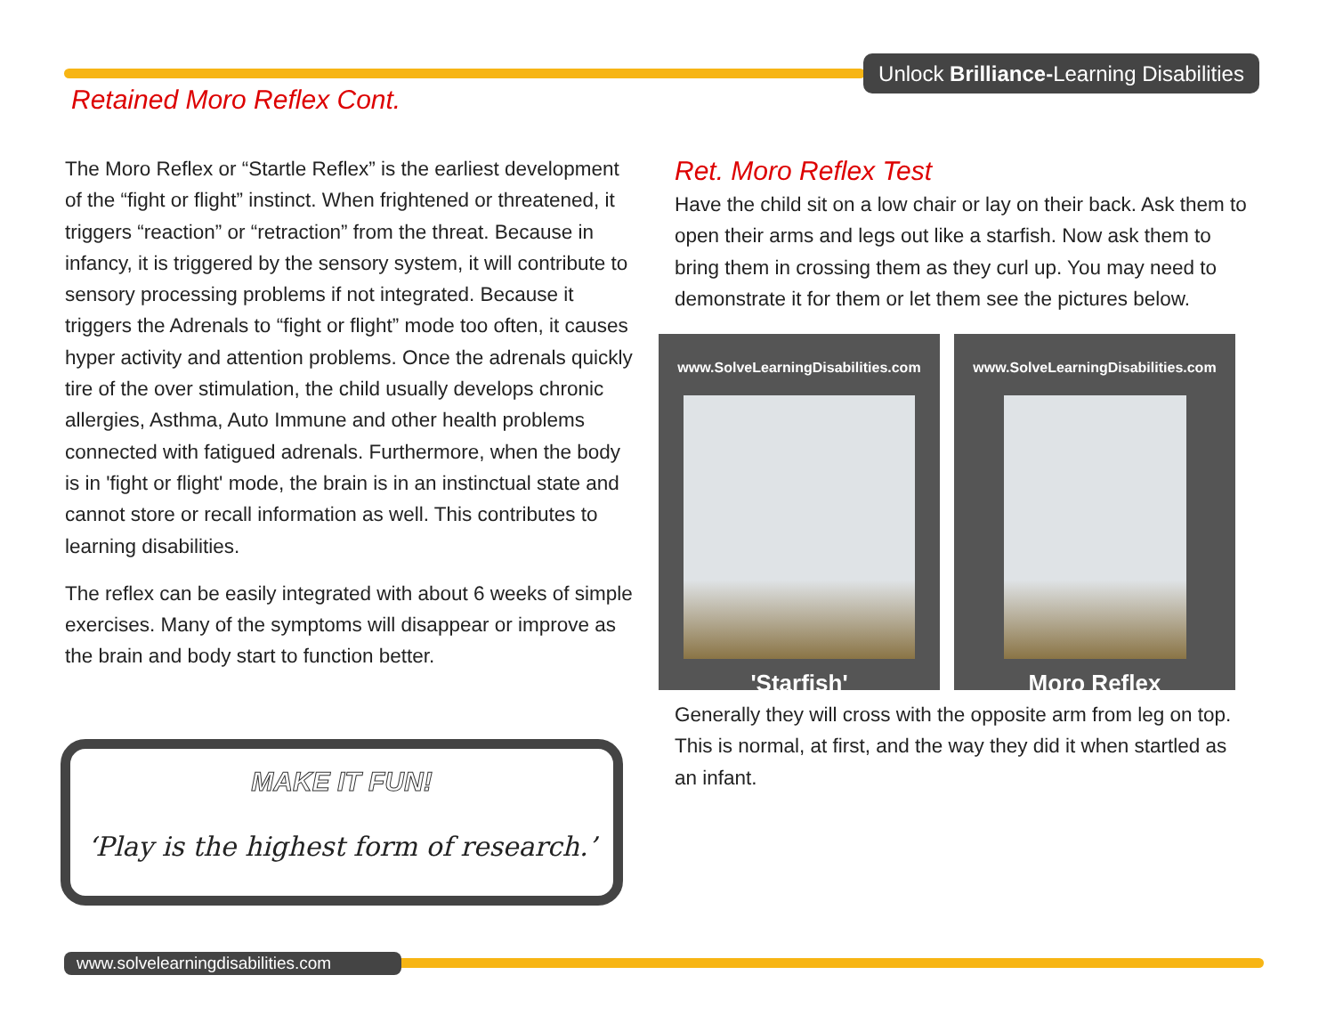Unlock Brilliance-Learning Disabilities
Retained Moro Reflex Cont.
The Moro Reflex or “Startle Reflex” is the earliest development of the “fight or flight” instinct. When frightened or threatened, it triggers “reaction” or “retraction” from the threat. Because in infancy, it is triggered by the sensory system, it will contribute to sensory processing problems if not integrated. Because it triggers the Adrenals to “fight or flight” mode too often, it causes hyper activity and attention problems. Once the adrenals quickly tire of the over stimulation, the child usually develops chronic allergies, Asthma, Auto Immune and other health problems connected with fatigued adrenals. Furthermore, when the body is in 'fight or flight' mode, the brain is in an instinctual state and cannot store or recall information as well. This contributes to learning disabilities.
The reflex can be easily integrated with about 6 weeks of simple exercises. Many of the symptoms will disappear or improve as the brain and body start to function better.
MAKE IT FUN!
‘Play is the highest form of research.’
Ret. Moro Reflex Test
Have the child sit on a low chair or lay on their back. Ask them to open their arms and legs out like a starfish. Now ask them to bring them in crossing them as they curl up. You may need to demonstrate it for them or let them see the pictures below.
www.SolveLearningDisabilities.com
'Starfish'
www.SolveLearningDisabilities.com
Moro Reflex
Generally they will cross with the opposite arm from leg on top. This is normal, at first, and the way they did it when startled as an infant.
www.solvelearningdisabilities.com